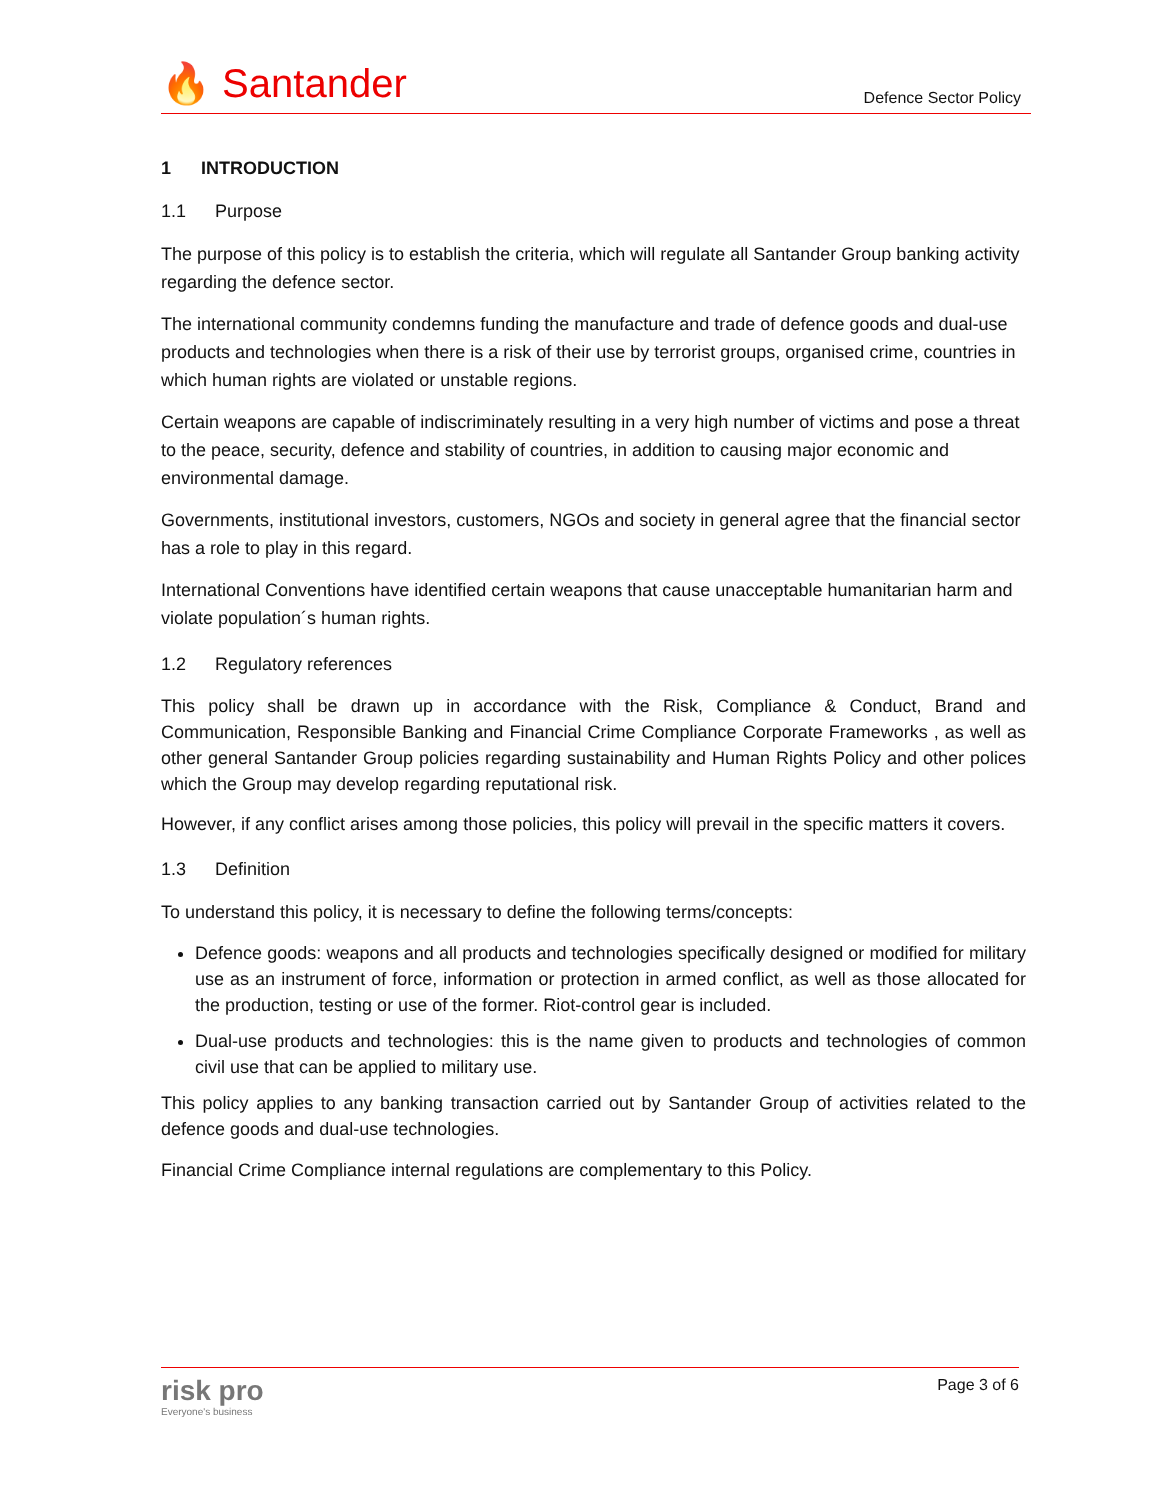🔥 Santander
Defence Sector Policy
1 INTRODUCTION
1.1 Purpose
The purpose of this policy is to establish the criteria, which will regulate all Santander Group banking activity regarding the defence sector.
The international community condemns funding the manufacture and trade of defence goods and dual-use products and technologies when there is a risk of their use by terrorist groups, organised crime, countries in which human rights are violated or unstable regions.
Certain weapons are capable of indiscriminately resulting in a very high number of victims and pose a threat to the peace, security, defence and stability of countries, in addition to causing major economic and environmental damage.
Governments, institutional investors, customers, NGOs and society in general agree that the financial sector has a role to play in this regard.
International Conventions have identified certain weapons that cause unacceptable humanitarian harm and violate population´s human rights.
1.2 Regulatory references
This policy shall be drawn up in accordance with the Risk, Compliance & Conduct, Brand and Communication, Responsible Banking and Financial Crime Compliance Corporate Frameworks , as well as other general Santander Group policies regarding sustainability and Human Rights Policy and other polices which the Group may develop regarding reputational risk.
However, if any conflict arises among those policies, this policy will prevail in the specific matters it covers.
1.3 Definition
To understand this policy, it is necessary to define the following terms/concepts:
Defence goods: weapons and all products and technologies specifically designed or modified for military use as an instrument of force, information or protection in armed conflict, as well as those allocated for the production, testing or use of the former. Riot-control gear is included.
Dual-use products and technologies: this is the name given to products and technologies of common civil use that can be applied to military use.
This policy applies to any banking transaction carried out by Santander Group of activities related to the defence goods and dual-use technologies.
Financial Crime Compliance internal regulations are complementary to this Policy.
risk pro
Everyone's business
Page 3 of 6